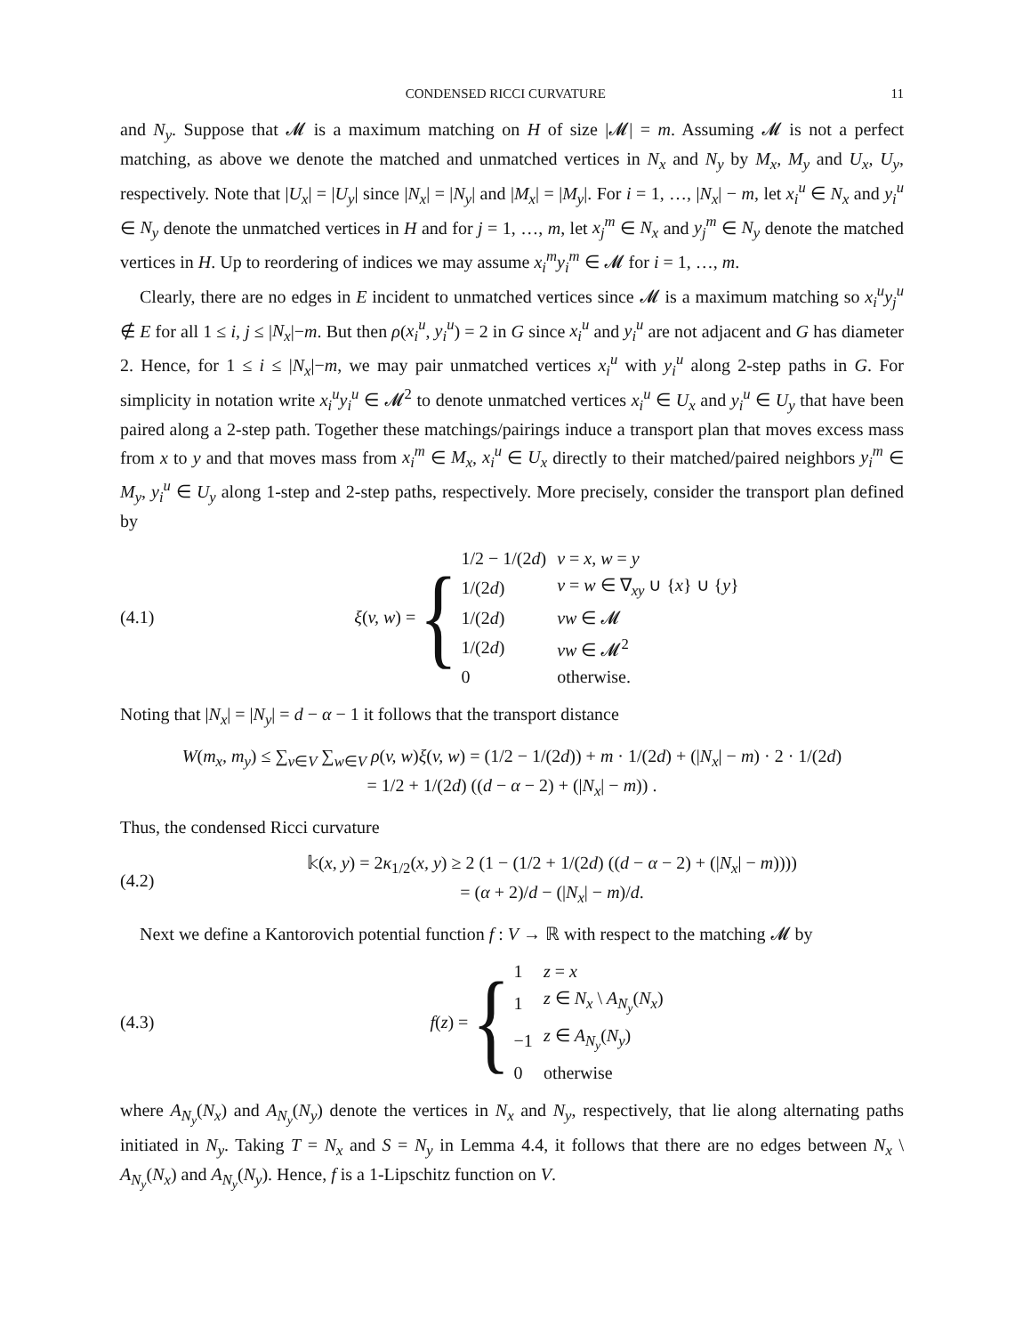CONDENSED RICCI CURVATURE 11
and N<sub>y</sub>. Suppose that 𝓜 is a maximum matching on H of size |𝓜| = m. Assuming 𝓜 is not a perfect matching, as above we denote the matched and unmatched vertices in N<sub>x</sub> and N<sub>y</sub> by M<sub>x</sub>, M<sub>y</sub> and U<sub>x</sub>, U<sub>y</sub>, respectively. Note that |U<sub>x</sub>| = |U<sub>y</sub>| since |N<sub>x</sub>| = |N<sub>y</sub>| and |M<sub>x</sub>| = |M<sub>y</sub>|. For i = 1, …, |N<sub>x</sub>| − m, let x<sub>i</sub><sup>u</sup> ∈ N<sub>x</sub> and y<sub>i</sub><sup>u</sup> ∈ N<sub>y</sub> denote the unmatched vertices in H and for j = 1, …, m, let x<sub>j</sub><sup>m</sup> ∈ N<sub>x</sub> and y<sub>j</sub><sup>m</sup> ∈ N<sub>y</sub> denote the matched vertices in H. Up to reordering of indices we may assume x<sub>i</sub><sup>m</sup>y<sub>i</sub><sup>m</sup> ∈ 𝓜 for i = 1, …, m.
Clearly, there are no edges in E incident to unmatched vertices since 𝓜 is a maximum matching so x<sub>i</sub><sup>u</sup>y<sub>j</sub><sup>u</sup> ∉ E for all 1 ≤ i, j ≤ |N<sub>x</sub>|−m. But then ρ(x<sub>i</sub><sup>u</sup>, y<sub>i</sub><sup>u</sup>) = 2 in G since x<sub>i</sub><sup>u</sup> and y<sub>i</sub><sup>u</sup> are not adjacent and G has diameter 2. Hence, for 1 ≤ i ≤ |N<sub>x</sub>|−m, we may pair unmatched vertices x<sub>i</sub><sup>u</sup> with y<sub>i</sub><sup>u</sup> along 2-step paths in G. For simplicity in notation write x<sub>i</sub><sup>u</sup>y<sub>i</sub><sup>u</sup> ∈ 𝓜<sup>2</sup> to denote unmatched vertices x<sub>i</sub><sup>u</sup> ∈ U<sub>x</sub> and y<sub>i</sub><sup>u</sup> ∈ U<sub>y</sub> that have been paired along a 2-step path. Together these matchings/pairings induce a transport plan that moves excess mass from x to y and that moves mass from x<sub>i</sub><sup>m</sup> ∈ M<sub>x</sub>, x<sub>i</sub><sup>u</sup> ∈ U<sub>x</sub> directly to their matched/paired neighbors y<sub>i</sub><sup>m</sup> ∈ M<sub>y</sub>, y<sub>i</sub><sup>u</sup> ∈ U<sub>y</sub> along 1-step and 2-step paths, respectively. More precisely, consider the transport plan defined by
(4.1) ξ (v, w) = {
| 1/2 − 1/(2 d ) | v = x , w = y |
| 1/(2 d ) | v = w ∈ ∇<sub>xy</sub> ∪ { x } ∪ { y } |
| 1/(2 d ) | vw ∈ 𝓜 |
| 1/(2 d ) | vw ∈ 𝓜<sup>2</sup> |
| 0 | otherwise. |
Noting that |N<sub>x</sub>| = |N<sub>y</sub>| = d − α − 1 it follows that the transport distance
W(m<sub>x</sub>, m<sub>y</sub>) ≤ ∑<sub>v∈V</sub> ∑<sub>w∈V</sub> ρ(v, w)ξ(v, w) = (1/2 − 1/(2d)) + m · 1/(2d) + (|N<sub>x</sub>| − m) · 2 · 1/(2d)
= 1/2 + 1/(2d) ((d − α − 2) + (|N<sub>x</sub>| − m)) .
Thus, the condensed Ricci curvature
(4.2) 𝕜(x, y) = 2κ<sub>1/2</sub>(x, y) ≥ 2 (1 − (1/2 + 1/(2d) ((d − α − 2) + (|N<sub>x</sub>| − m))))
= (α + 2)/d − (|N<sub>x</sub>| − m)/d.
Next we define a Kantorovich potential function f : V → ℝ with respect to the matching 𝓜 by
(4.3) f (z) = {
| 1 | z = x |
| 1 | z ∈ N<sub>x</sub> \ A<sub>N<sub>y</sub></sub> ( N<sub>x</sub> ) |
| −1 | z ∈ A<sub>N<sub>y</sub></sub> ( N<sub>y</sub> ) |
| 0 | otherwise |
where A<sub>N<sub>y</sub></sub>(N<sub>x</sub>) and A<sub>N<sub>y</sub></sub>(N<sub>y</sub>) denote the vertices in N<sub>x</sub> and N<sub>y</sub>, respectively, that lie along alternating paths initiated in N<sub>y</sub>. Taking T = N<sub>x</sub> and S = N<sub>y</sub> in Lemma 4.4, it follows that there are no edges between N<sub>x</sub> \ A<sub>N<sub>y</sub></sub>(N<sub>x</sub>) and A<sub>N<sub>y</sub></sub>(N<sub>y</sub>). Hence, f is a 1-Lipschitz function on V.